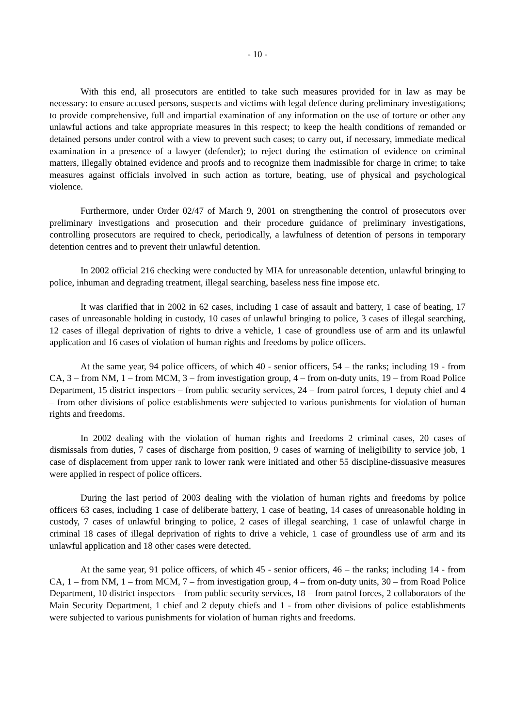- 10 -
With this end, all prosecutors are entitled to take such measures provided for in law as may be necessary: to ensure accused persons, suspects and victims with legal defence during preliminary investigations; to provide comprehensive, full and impartial examination of any information on the use of torture or other any unlawful actions and take appropriate measures in this respect; to keep the health conditions of remanded or detained persons under control with a view to prevent such cases; to carry out, if necessary, immediate medical examination in a presence of a lawyer (defender); to reject during the estimation of evidence on criminal matters, illegally obtained evidence and proofs and to recognize them inadmissible for charge in crime; to take measures against officials involved in such action as torture, beating, use of physical and psychological violence.
Furthermore, under Order 02/47 of March 9, 2001 on strengthening the control of prosecutors over preliminary investigations and prosecution and their procedure guidance of preliminary investigations, controlling prosecutors are required to check, periodically, a lawfulness of detention of persons in temporary detention centres and to prevent their unlawful detention.
In 2002 official 216 checking were conducted by MIA for unreasonable detention, unlawful bringing to police, inhuman and degrading treatment, illegal searching, baseless ness fine impose etc.
It was clarified that in 2002 in 62 cases, including 1 case of assault and battery, 1 case of beating, 17 cases of unreasonable holding in custody, 10 cases of unlawful bringing to police, 3 cases of illegal searching, 12 cases of illegal deprivation of rights to drive a vehicle, 1 case of groundless use of arm and its unlawful application and 16 cases of violation of human rights and freedoms by police officers.
At the same year, 94 police officers, of which 40 - senior officers, 54 – the ranks; including 19 - from CA, 3 – from NM, 1 – from MCM, 3 – from investigation group, 4 – from on-duty units, 19 – from Road Police Department, 15 district inspectors – from public security services, 24 – from patrol forces, 1 deputy chief and 4 – from other divisions of police establishments were subjected to various punishments for violation of human rights and freedoms.
In 2002 dealing with the violation of human rights and freedoms 2 criminal cases, 20 cases of dismissals from duties, 7 cases of discharge from position, 9 cases of warning of ineligibility to service job, 1 case of displacement from upper rank to lower rank were initiated and other 55 discipline-dissuasive measures were applied in respect of police officers.
During the last period of 2003 dealing with the violation of human rights and freedoms by police officers 63 cases, including 1 case of deliberate battery, 1 case of beating, 14 cases of unreasonable holding in custody, 7 cases of unlawful bringing to police, 2 cases of illegal searching, 1 case of unlawful charge in criminal 18 cases of illegal deprivation of rights to drive a vehicle, 1 case of groundless use of arm and its unlawful application and 18 other cases were detected.
At the same year, 91 police officers, of which 45 - senior officers, 46 – the ranks; including 14 - from CA, 1 – from NM, 1 – from MCM, 7 – from investigation group, 4 – from on-duty units, 30 – from Road Police Department, 10 district inspectors – from public security services, 18 – from patrol forces, 2 collaborators of the Main Security Department, 1 chief and 2 deputy chiefs and 1 - from other divisions of police establishments were subjected to various punishments for violation of human rights and freedoms.